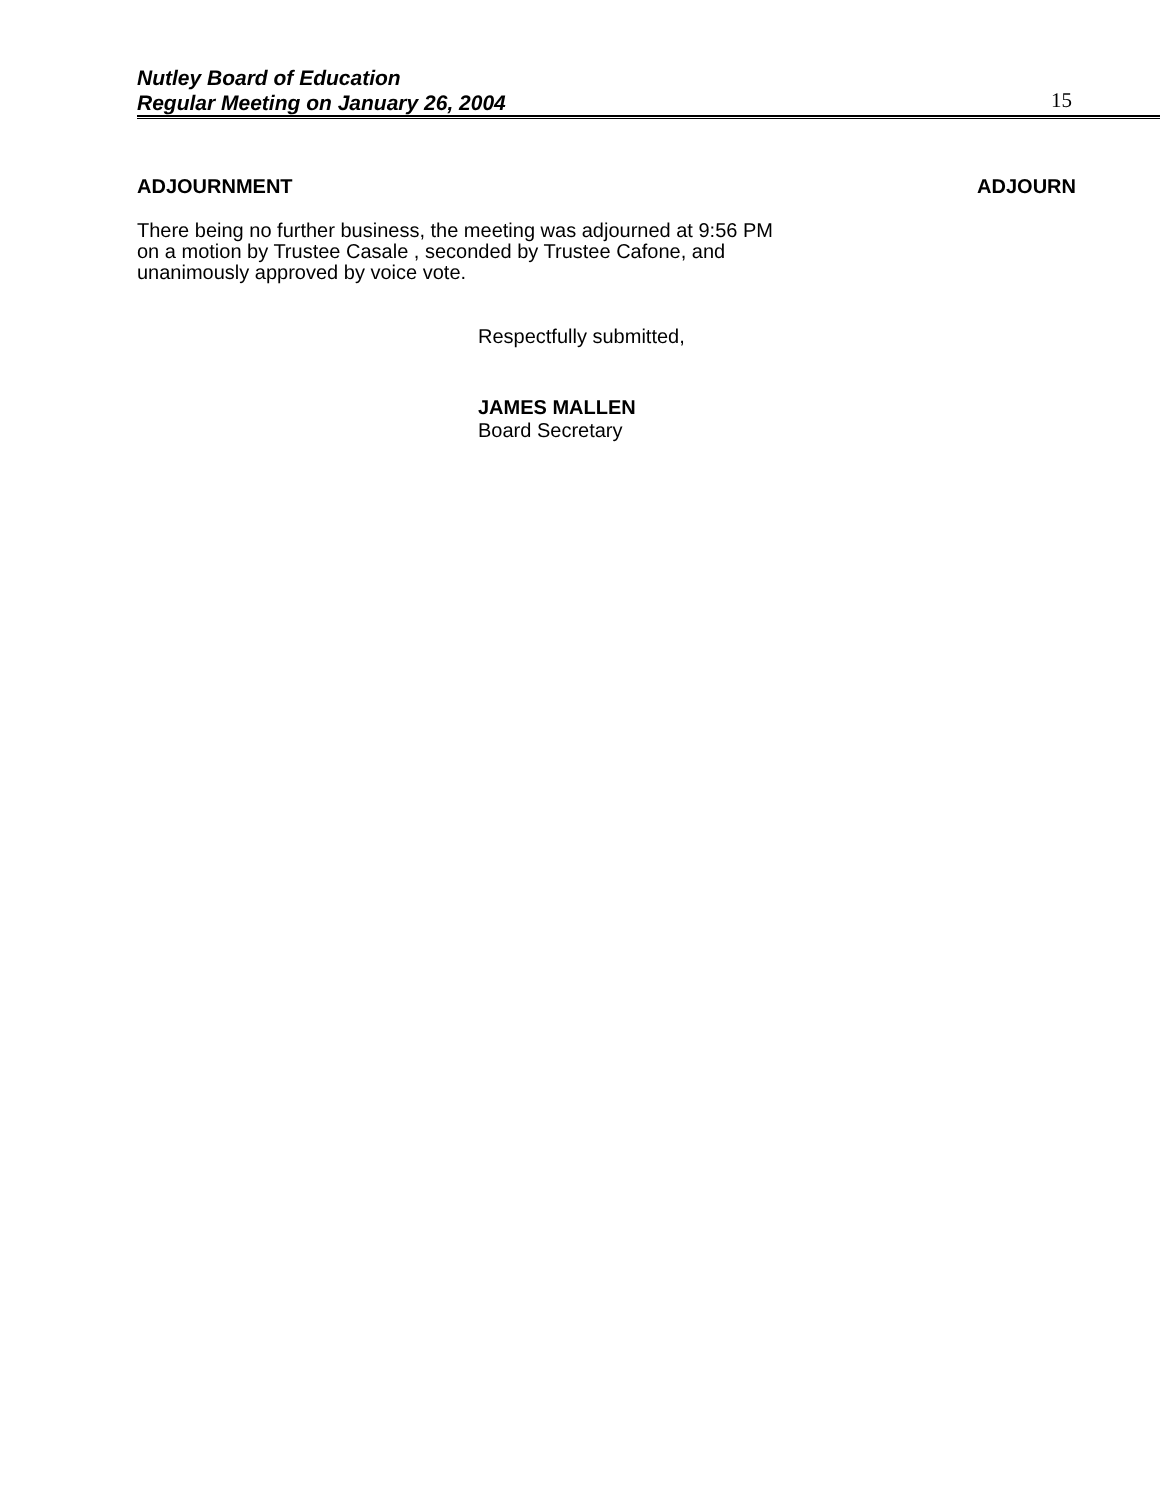Nutley Board of Education
Regular Meeting on January 26, 2004
15
ADJOURNMENT ADJOURN
There being no further business, the meeting was adjourned at 9:56 PM on a motion by Trustee Casale , seconded by Trustee Cafone, and unanimously approved by voice vote.
Respectfully submitted,
JAMES MALLEN
Board Secretary